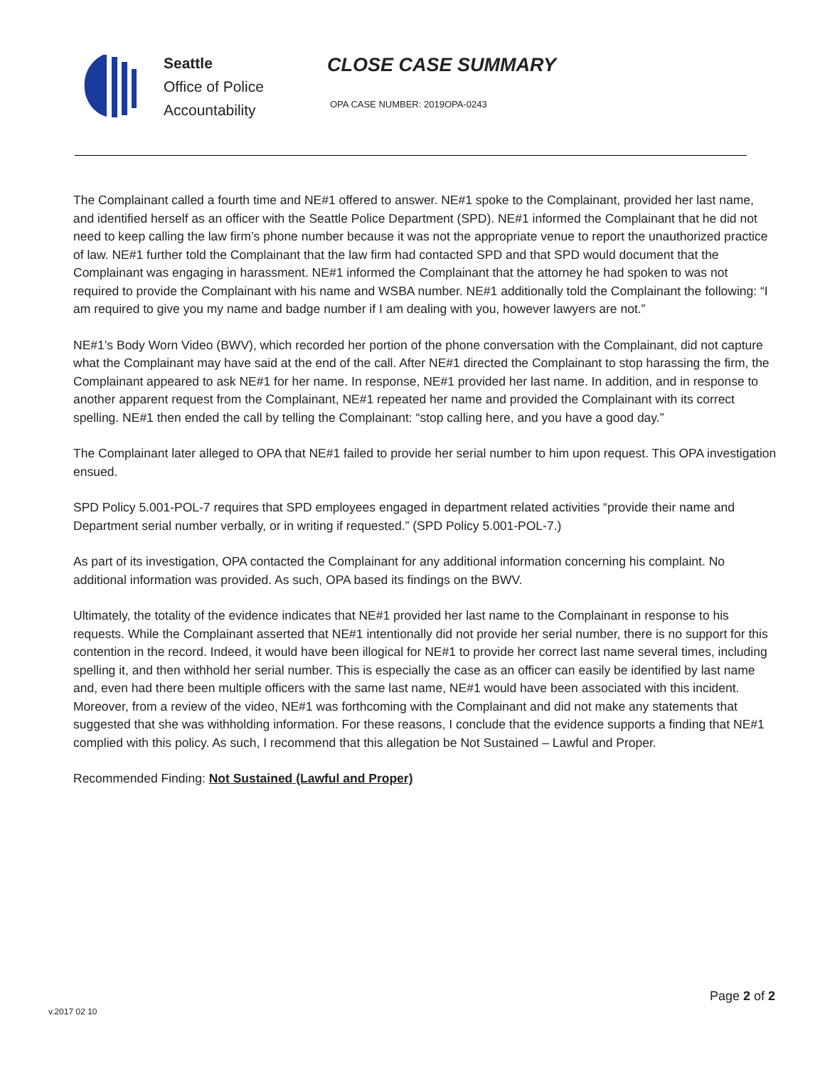Seattle
Office of Police
Accountability
CLOSE CASE SUMMARY
OPA CASE NUMBER: 2019OPA-0243
The Complainant called a fourth time and NE#1 offered to answer. NE#1 spoke to the Complainant, provided her last name, and identified herself as an officer with the Seattle Police Department (SPD). NE#1 informed the Complainant that he did not need to keep calling the law firm’s phone number because it was not the appropriate venue to report the unauthorized practice of law. NE#1 further told the Complainant that the law firm had contacted SPD and that SPD would document that the Complainant was engaging in harassment. NE#1 informed the Complainant that the attorney he had spoken to was not required to provide the Complainant with his name and WSBA number. NE#1 additionally told the Complainant the following: “I am required to give you my name and badge number if I am dealing with you, however lawyers are not.”
NE#1’s Body Worn Video (BWV), which recorded her portion of the phone conversation with the Complainant, did not capture what the Complainant may have said at the end of the call. After NE#1 directed the Complainant to stop harassing the firm, the Complainant appeared to ask NE#1 for her name. In response, NE#1 provided her last name. In addition, and in response to another apparent request from the Complainant, NE#1 repeated her name and provided the Complainant with its correct spelling. NE#1 then ended the call by telling the Complainant: “stop calling here, and you have a good day.”
The Complainant later alleged to OPA that NE#1 failed to provide her serial number to him upon request. This OPA investigation ensued.
SPD Policy 5.001-POL-7 requires that SPD employees engaged in department related activities “provide their name and Department serial number verbally, or in writing if requested.” (SPD Policy 5.001-POL-7.)
As part of its investigation, OPA contacted the Complainant for any additional information concerning his complaint. No additional information was provided. As such, OPA based its findings on the BWV.
Ultimately, the totality of the evidence indicates that NE#1 provided her last name to the Complainant in response to his requests. While the Complainant asserted that NE#1 intentionally did not provide her serial number, there is no support for this contention in the record. Indeed, it would have been illogical for NE#1 to provide her correct last name several times, including spelling it, and then withhold her serial number. This is especially the case as an officer can easily be identified by last name and, even had there been multiple officers with the same last name, NE#1 would have been associated with this incident. Moreover, from a review of the video, NE#1 was forthcoming with the Complainant and did not make any statements that suggested that she was withholding information. For these reasons, I conclude that the evidence supports a finding that NE#1 complied with this policy. As such, I recommend that this allegation be Not Sustained – Lawful and Proper.
Recommended Finding: Not Sustained (Lawful and Proper)
v.2017 02 10
Page 2 of 2